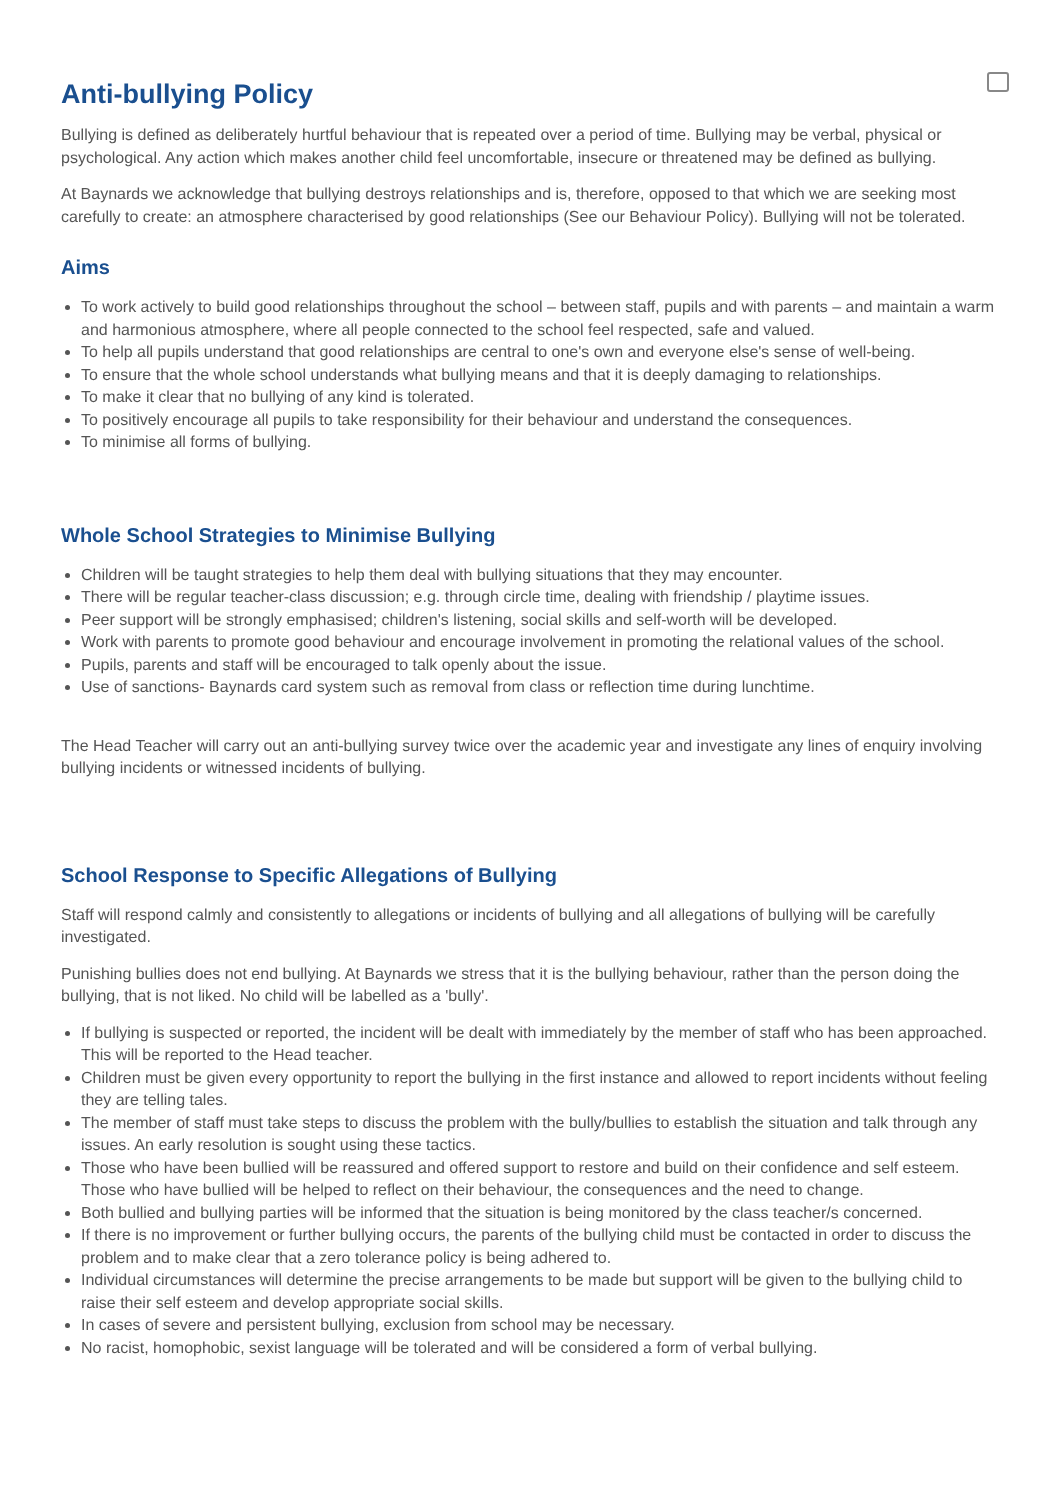Anti-bullying Policy
Bullying is defined as deliberately hurtful behaviour that is repeated over a period of time. Bullying may be verbal, physical or psychological. Any action which makes another child feel uncomfortable, insecure or threatened may be defined as bullying.
At Baynards we acknowledge that bullying destroys relationships and is, therefore, opposed to that which we are seeking most carefully to create: an atmosphere characterised by good relationships (See our Behaviour Policy). Bullying will not be tolerated.
Aims
To work actively to build good relationships throughout the school – between staff, pupils and with parents – and maintain a warm and harmonious atmosphere, where all people connected to the school feel respected, safe and valued.
To help all pupils understand that good relationships are central to one's own and everyone else's sense of well-being.
To ensure that the whole school understands what bullying means and that it is deeply damaging to relationships.
To make it clear that no bullying of any kind is tolerated.
To positively encourage all pupils to take responsibility for their behaviour and understand the consequences.
To minimise all forms of bullying.
Whole School Strategies to Minimise Bullying
Children will be taught strategies to help them deal with bullying situations that they may encounter.
There will be regular teacher-class discussion; e.g. through circle time, dealing with friendship / playtime issues.
Peer support will be strongly emphasised; children's listening, social skills and self-worth will be developed.
Work with parents to promote good behaviour and encourage involvement in promoting the relational values of the school.
Pupils, parents and staff will be encouraged to talk openly about the issue.
Use of sanctions- Baynards card system such as removal from class or reflection time during lunchtime.
The Head Teacher will carry out an anti-bullying survey twice over the academic year and investigate any lines of enquiry involving bullying incidents or witnessed incidents of bullying.
School Response to Specific Allegations of Bullying
Staff will respond calmly and consistently to allegations or incidents of bullying and all allegations of bullying will be carefully investigated.
Punishing bullies does not end bullying. At Baynards we stress that it is the bullying behaviour, rather than the person doing the bullying, that is not liked. No child will be labelled as a 'bully'.
If bullying is suspected or reported, the incident will be dealt with immediately by the member of staff who has been approached. This will be reported to the Head teacher.
Children must be given every opportunity to report the bullying in the first instance and allowed to report incidents without feeling they are telling tales.
The member of staff must take steps to discuss the problem with the bully/bullies to establish the situation and talk through any issues. An early resolution is sought using these tactics.
Those who have been bullied will be reassured and offered support to restore and build on their confidence and self esteem. Those who have bullied will be helped to reflect on their behaviour, the consequences and the need to change.
Both bullied and bullying parties will be informed that the situation is being monitored by the class teacher/s concerned.
If there is no improvement or further bullying occurs, the parents of the bullying child must be contacted in order to discuss the problem and to make clear that a zero tolerance policy is being adhered to.
Individual circumstances will determine the precise arrangements to be made but support will be given to the bullying child to raise their self esteem and develop appropriate social skills.
In cases of severe and persistent bullying, exclusion from school may be necessary.
No racist, homophobic, sexist language will be tolerated and will be considered a form of verbal bullying.